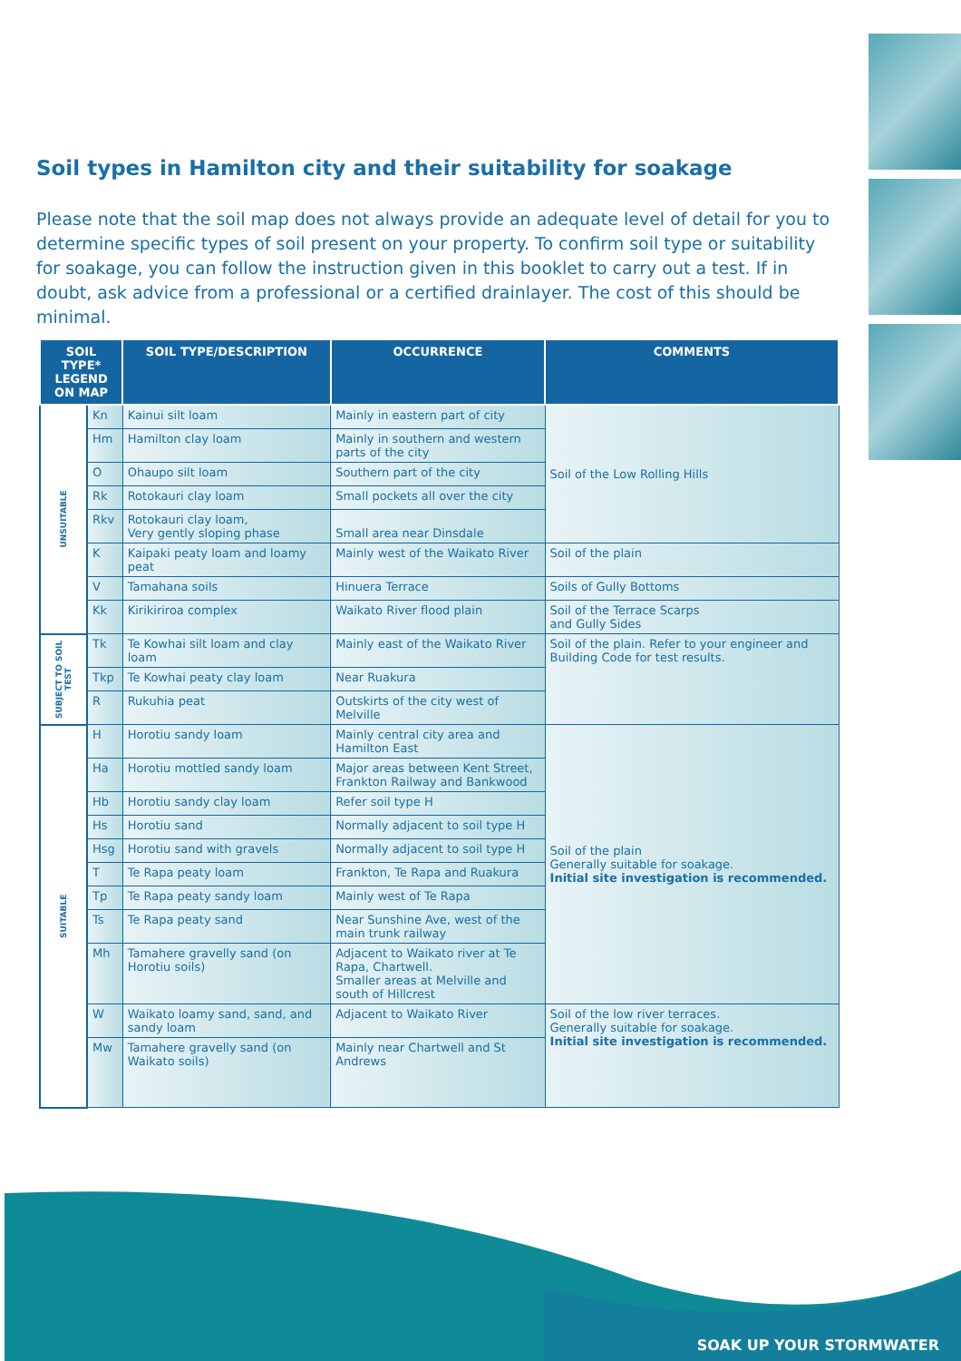Soil types in Hamilton city and their suitability for soakage
Please note that the soil map does not always provide an adequate level of detail for you to determine specific types of soil present on your property. To confirm soil type or suitability for soakage, you can follow the instruction given in this booklet to carry out a test. If in doubt, ask advice from a professional or a certified drainlayer. The cost of this should be minimal.
| SOIL TYPE* LEGEND ON MAP | | SOIL TYPE/DESCRIPTION | OCCURRENCE | COMMENTS |
| --- | --- | --- | --- | --- |
| UNSUITABLE | Kn | Kainui silt loam | Mainly in eastern part of city | Soil of the Low Rolling Hills |
| | Hm | Hamilton clay loam | Mainly in southern and western parts of the city | |
| | O | Ohaupo silt loam | Southern part of the city | |
| | Rk | Rotokauri clay loam | Small pockets all over the city | |
| | Rkv | Rotokauri clay loam, Very gently sloping phase | Small area near Dinsdale | |
| | K | Kaipaki peaty loam and loamy peat | Mainly west of the Waikato River | Soil of the plain |
| | V | Tamahana soils | Hinuera Terrace | Soils of Gully Bottoms |
| | Kk | Kirikiriroa complex | Waikato River flood plain | Soil of the Terrace Scarps and Gully Sides |
| SUBJECT TO SOIL TEST | Tk | Te Kowhai silt loam and clay loam | Mainly east of the Waikato River | Soil of the plain. Refer to your engineer and Building Code for test results. |
| | Tkp | Te Kowhai peaty clay loam | Near Ruakura | |
| | R | Rukuhia peat | Outskirts of the city west of Melville | |
| SUITABLE | H | Horotiu sandy loam | Mainly central city area and Hamilton East | Soil of the plain Generally suitable for soakage. Initial site investigation is recommended. |
| | Ha | Horotiu mottled sandy loam | Major areas between Kent Street, Frankton Railway and Bankwood | |
| | Hb | Horotiu sandy clay loam | Refer soil type H | |
| | Hs | Horotiu sand | Normally adjacent to soil type H | |
| | Hsg | Horotiu sand with gravels | Normally adjacent to soil type H | |
| | T | Te Rapa peaty loam | Frankton, Te Rapa and Ruakura | |
| | Tp | Te Rapa peaty sandy loam | Mainly west of Te Rapa | |
| | Ts | Te Rapa peaty sand | Near Sunshine Ave, west of the main trunk railway | |
| | Mh | Tamahere gravelly sand (on Horotiu soils) | Adjacent to Waikato river at Te Rapa, Chartwell. Smaller areas at Melville and south of Hillcrest | |
| | W | Waikato loamy sand, sand, and sandy loam | Adjacent to Waikato River | Soil of the low river terraces. Generally suitable for soakage. Initial site investigation is recommended. |
| | Mw | Tamahere gravelly sand (on Waikato soils) | Mainly near Chartwell and St Andrews | |
SOAK UP YOUR STORMWATER